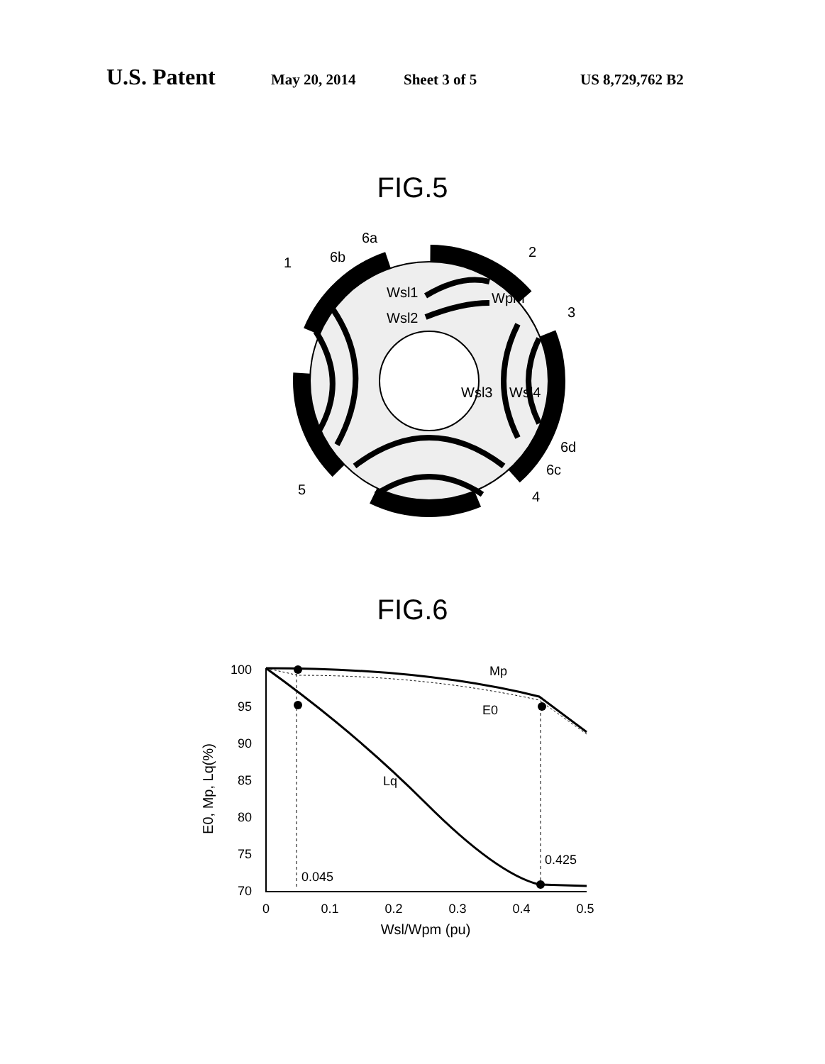U.S. Patent May 20, 2014 Sheet 3 of 5 US 8,729,762 B2
FIG.5
1
6b
6a
2
3
Wsl1
Wsl2
Wpm
Wsl3
Wsl4
6d
6c
4
5
FIG.6
100
95
90
85
80
75
70
E0, Mp, Lq(%)
Mp
E0
Lq
0.045
0.425
0
0.1
0.2
0.3
0.4
0.5
Wsl/Wpm (pu)